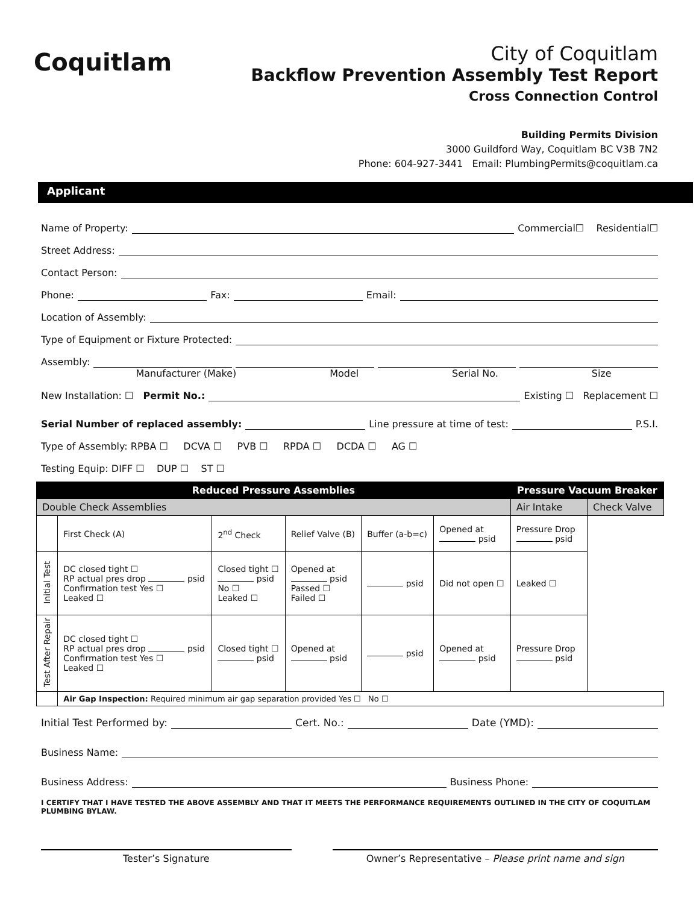Coquitlam
City of Coquitlam
Backflow Prevention Assembly Test Report
Cross Connection Control
Building Permits Division
3000 Guildford Way, Coquitlam BC V3B 7N2
Phone: 604-927-3441 Email: PlumbingPermits@coquitlam.ca
Applicant
Name of Property: Commercial☐ Residential☐
Street Address:
Contact Person:
Phone: Fax: Email:
Location of Assembly:
Type of Equipment or Fixture Protected:
Assembly:
Manufacturer (Make) Model Serial No. Size
New Installation: ☐ Permit No.: Existing ☐ Replacement ☐
Serial Number of replaced assembly: Line pressure at time of test: P.S.I.
Type of Assembly: RPBA ☐ DCVA ☐ PVB ☐ RPDA ☐ DCDA ☐ AG ☐
Testing Equip: DIFF ☐ DUP ☐ ST ☐
| Reduced Pressure Assemblies | | | | | | Pressure Vacuum Breaker | |
| --- | --- | --- | --- | --- | --- | --- | --- |
| Double Check Assemblies | | | | | | Air Intake | Check Valve |
| | First Check (A) | 2<sup>nd</sup> Check | Relief Valve (B) | Buffer (a-b=c) | Opened at psid | Pressure Drop psid | |
| Initial Test | DC closed tight ☐ RP actual pres drop psid Confirmation test Yes ☐ Leaked ☐ | Closed tight ☐ psid No ☐ Leaked ☐ | Opened at psid Passed ☐ Failed ☐ | psid | Did not open ☐ | Leaked ☐ | |
| Test After Repair | DC closed tight ☐ RP actual pres drop psid Confirmation test Yes ☐ Leaked ☐ | Closed tight ☐ psid | Opened at psid | psid | Opened at psid | Pressure Drop psid | |
| | Air Gap Inspection: Required minimum air gap separation provided Yes ☐ No ☐ | | | | | | |
Initial Test Performed by: Cert. No.: Date (YMD):
Business Name:
Business Address: Business Phone:
I CERTIFY THAT I HAVE TESTED THE ABOVE ASSEMBLY AND THAT IT MEETS THE PERFORMANCE REQUIREMENTS OUTLINED IN THE CITY OF COQUITLAM PLUMBING BYLAW.
Tester’s Signature Owner’s Representative – Please print name and sign